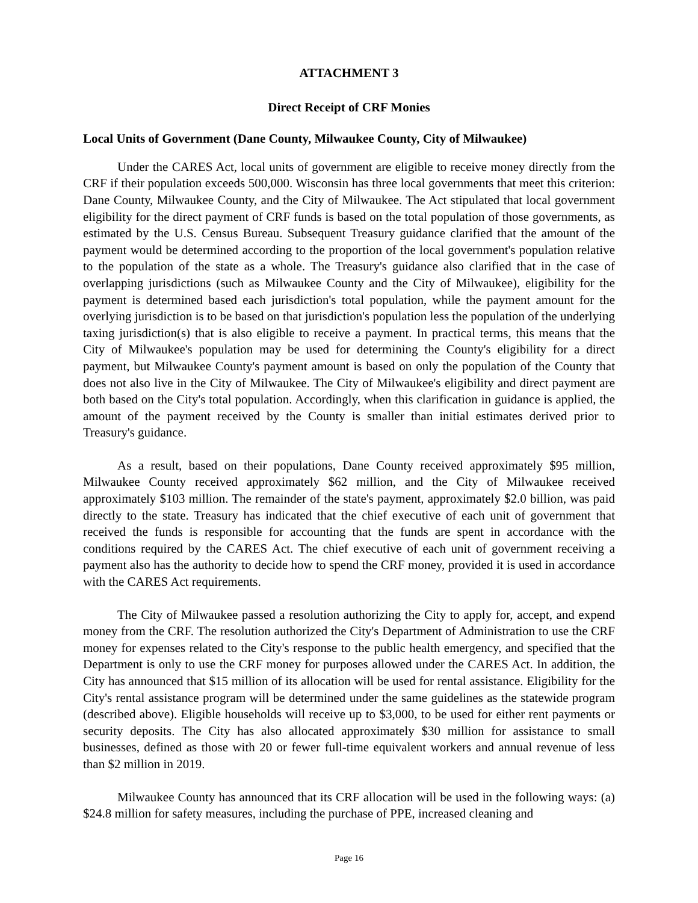ATTACHMENT 3
Direct Receipt of CRF Monies
Local Units of Government (Dane County, Milwaukee County, City of Milwaukee)
Under the CARES Act, local units of government are eligible to receive money directly from the CRF if their population exceeds 500,000. Wisconsin has three local governments that meet this criterion: Dane County, Milwaukee County, and the City of Milwaukee. The Act stipulated that local government eligibility for the direct payment of CRF funds is based on the total population of those governments, as estimated by the U.S. Census Bureau. Subsequent Treasury guidance clarified that the amount of the payment would be determined according to the proportion of the local government's population relative to the population of the state as a whole. The Treasury's guidance also clarified that in the case of overlapping jurisdictions (such as Milwaukee County and the City of Milwaukee), eligibility for the payment is determined based each jurisdiction's total population, while the payment amount for the overlying jurisdiction is to be based on that jurisdiction's population less the population of the underlying taxing jurisdiction(s) that is also eligible to receive a payment. In practical terms, this means that the City of Milwaukee's population may be used for determining the County's eligibility for a direct payment, but Milwaukee County's payment amount is based on only the population of the County that does not also live in the City of Milwaukee. The City of Milwaukee's eligibility and direct payment are both based on the City's total population. Accordingly, when this clarification in guidance is applied, the amount of the payment received by the County is smaller than initial estimates derived prior to Treasury's guidance.
As a result, based on their populations, Dane County received approximately $95 million, Milwaukee County received approximately $62 million, and the City of Milwaukee received approximately $103 million. The remainder of the state's payment, approximately $2.0 billion, was paid directly to the state. Treasury has indicated that the chief executive of each unit of government that received the funds is responsible for accounting that the funds are spent in accordance with the conditions required by the CARES Act. The chief executive of each unit of government receiving a payment also has the authority to decide how to spend the CRF money, provided it is used in accordance with the CARES Act requirements.
The City of Milwaukee passed a resolution authorizing the City to apply for, accept, and expend money from the CRF. The resolution authorized the City's Department of Administration to use the CRF money for expenses related to the City's response to the public health emergency, and specified that the Department is only to use the CRF money for purposes allowed under the CARES Act. In addition, the City has announced that $15 million of its allocation will be used for rental assistance. Eligibility for the City's rental assistance program will be determined under the same guidelines as the statewide program (described above). Eligible households will receive up to $3,000, to be used for either rent payments or security deposits. The City has also allocated approximately $30 million for assistance to small businesses, defined as those with 20 or fewer full-time equivalent workers and annual revenue of less than $2 million in 2019.
Milwaukee County has announced that its CRF allocation will be used in the following ways: (a) $24.8 million for safety measures, including the purchase of PPE, increased cleaning and
Page 16